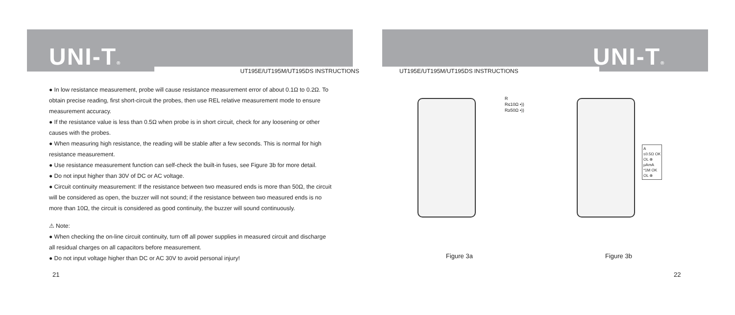UNI-T® UT195E/UT195M/UT195DS INSTRUCTIONS
● In low resistance measurement, probe will cause resistance measurement error of about 0.1Ω to 0.2Ω. To obtain precise reading, first short-circuit the probes, then use REL relative measurement mode to ensure measurement accuracy.
● If the resistance value is less than 0.5Ω when probe is in short circuit, check for any loosening or other causes with the probes.
● When measuring high resistance, the reading will be stable after a few seconds. This is normal for high resistance measurement.
● Use resistance measurement function can self-check the built-in fuses, see Figure 3b for more detail.
● Do not input higher than 30V of DC or AC voltage.
● Circuit continuity measurement: If the resistance between two measured ends is more than 50Ω, the circuit will be considered as open, the buzzer will not sound; if the resistance between two measured ends is no more than 10Ω, the circuit is considered as good continuity, the buzzer will sound continuously.
⚠ Note:
● When checking the on-line circuit continuity, turn off all power supplies in measured circuit and discharge all residual charges on all capacitors before measurement.
● Do not input voltage higher than DC or AC 30V to avoid personal injury!
21
UNI-T®
UT195E/UT195M/UT195DS INSTRUCTIONS
R
R≤10Ω •))
R≥50Ω •))
A
≤0.5Ω OK
OL ⊗
µAmA
*1M OK
OL ⊗
Figure 3a Figure 3b
22